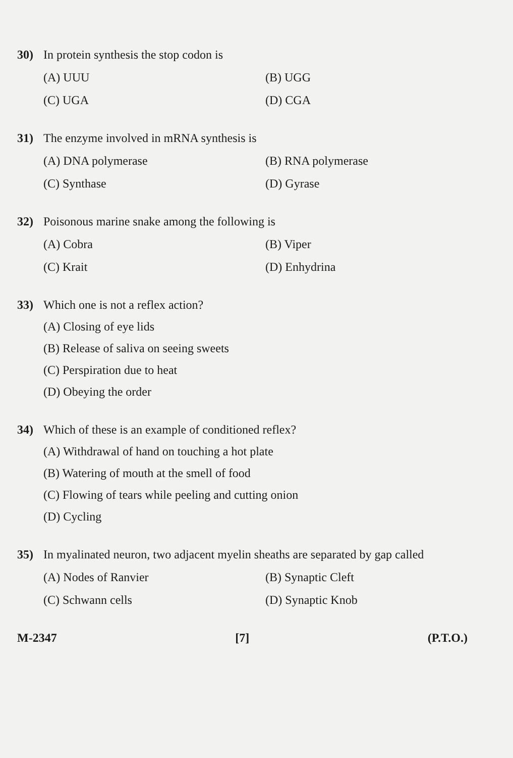30) In protein synthesis the stop codon is
(A) UUU
(B) UGG
(C) UGA
(D) CGA
31) The enzyme involved in mRNA synthesis is
(A) DNA polymerase
(B) RNA polymerase
(C) Synthase
(D) Gyrase
32) Poisonous marine snake among the following is
(A) Cobra
(B) Viper
(C) Krait
(D) Enhydrina
33) Which one is not a reflex action?
(A) Closing of eye lids
(B) Release of saliva on seeing sweets
(C) Perspiration due to heat
(D) Obeying the order
34) Which of these is an example of conditioned reflex?
(A) Withdrawal of hand on touching a hot plate
(B) Watering of mouth at the smell of food
(C) Flowing of tears while peeling and cutting onion
(D) Cycling
35) In myalinated neuron, two adjacent myelin sheaths are separated by gap called
(A) Nodes of Ranvier
(B) Synaptic Cleft
(C) Schwann cells
(D) Synaptic Knob
M-2347 [7] (P.T.O.)